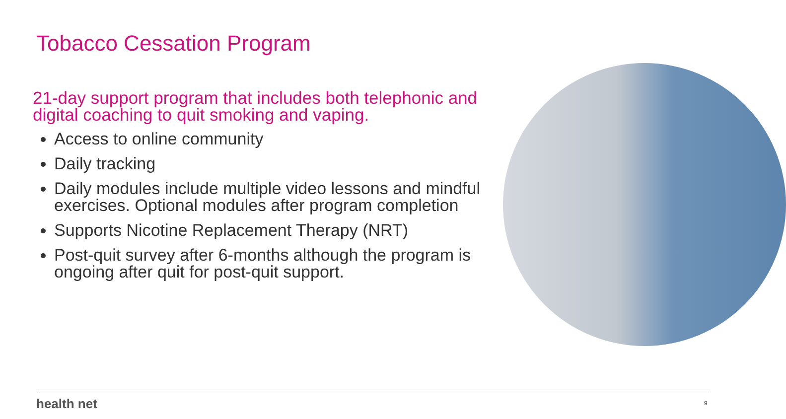Tobacco Cessation Program
21-day support program that includes both telephonic and digital coaching to quit smoking and vaping.
Access to online community
Daily tracking
Daily modules include multiple video lessons and mindful exercises. Optional modules after program completion
Supports Nicotine Replacement Therapy (NRT)
Post-quit survey after 6-months although the program is ongoing after quit for post-quit support.
health net 9